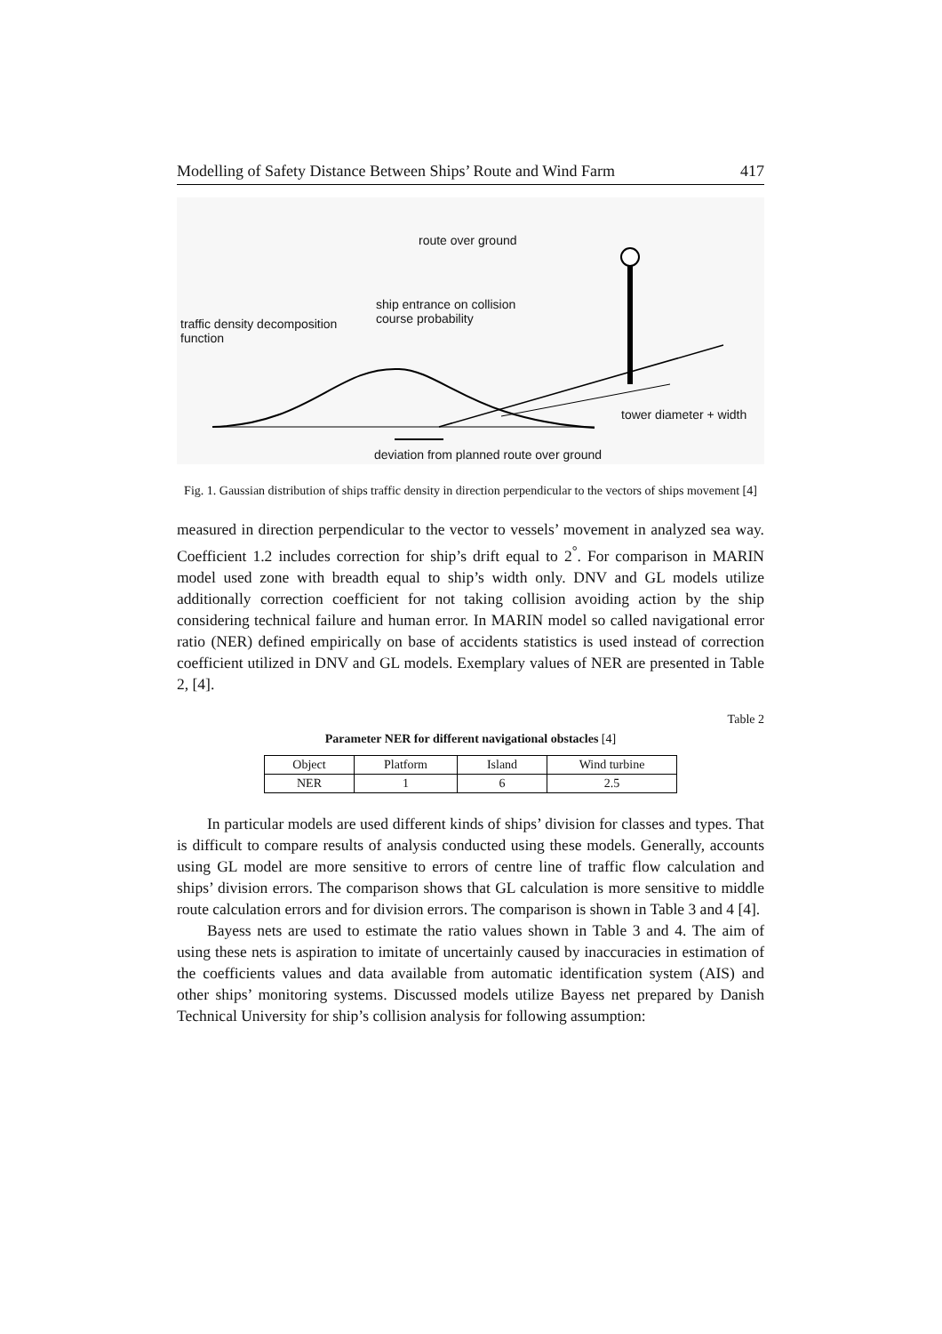Modelling of Safety Distance Between Ships’ Route and Wind Farm 417
route over ground
ship entrance on collision
course probability traffic density decomposition
function
tower diameter + width
deviation from planned route over ground
Fig. 1. Gaussian distribution of ships traffic density in direction perpendicular to the vectors of ships movement [4]
measured in direction perpendicular to the vector to vessels’ movement in analyzed sea way. Coefficient 1.2 includes correction for ship’s drift equal to 2<sup>°</sup>. For comparison in MARIN model used zone with breadth equal to ship’s width only. DNV and GL models utilize additionally correction coefficient for not taking collision avoiding action by the ship considering technical failure and human error. In MARIN model so called navigational error ratio (NER) defined empirically on base of accidents statistics is used instead of correction coefficient utilized in DNV and GL models. Exemplary values of NER are presented in Table 2, [4].
Table 2
Parameter NER for different navigational obstacles [4]
| Object | Platform | Island | Wind turbine |
| NER | 1 | 6 | 2.5 |
In particular models are used different kinds of ships’ division for classes and types. That is difficult to compare results of analysis conducted using these models. Generally, accounts using GL model are more sensitive to errors of centre line of traffic flow calculation and ships’ division errors. The comparison shows that GL calculation is more sensitive to middle route calculation errors and for division errors. The comparison is shown in Table 3 and 4 [4].
Bayess nets are used to estimate the ratio values shown in Table 3 and 4. The aim of using these nets is aspiration to imitate of uncertainly caused by inaccuracies in estimation of the coefficients values and data available from automatic identification system (AIS) and other ships’ monitoring systems. Discussed models utilize Bayess net prepared by Danish Technical University for ship’s collision analysis for following assumption: